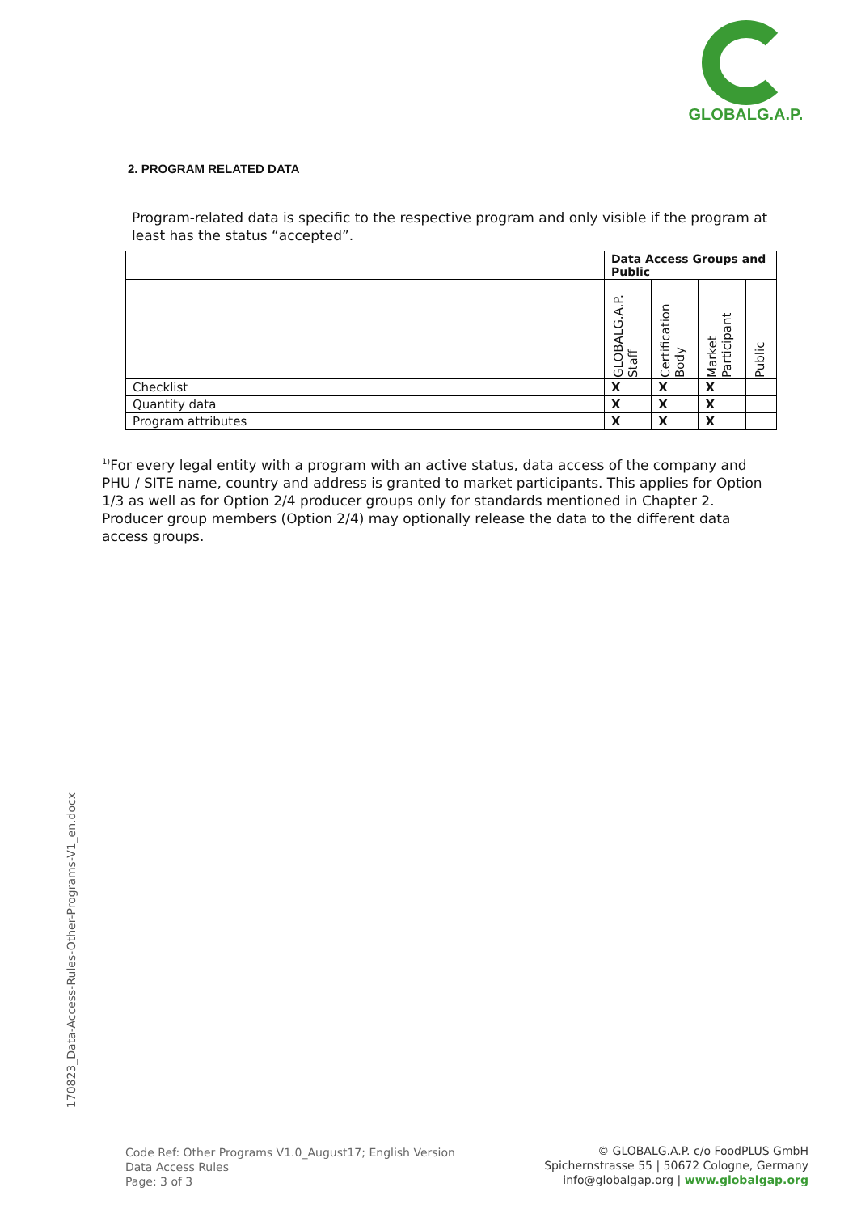GLOBALG.A.P.
2. PROGRAM RELATED DATA
Program-related data is specific to the respective program and only visible if the program at least has the status “accepted”.
| | Data Access Groups and Public | | | |
| --- | --- | --- | --- | --- |
| | GLOBALG.A.P. Staff | Certification Body | Market Participant | Public |
| Checklist | X | X | X | |
| Quantity data | X | X | X | |
| Program attributes | X | X | X | |
<sup>1)</sup> For every legal entity with a program with an active status, data access of the company and PHU / SITE name, country and address is granted to market participants. This applies for Option 1/3 as well as for Option 2/4 producer groups only for standards mentioned in Chapter 2. Producer group members (Option 2/4) may optionally release the data to the different data access groups.
170823_Data-Access-Rules-Other-Programs-V1_en.docx
Code Ref: Other Programs V1.0_August17; English Version
Data Access Rules
Page: 3 of 3
© GLOBALG.A.P. c/o FoodPLUS GmbH
Spichernstrasse 55 | 50672 Cologne, Germany
info@globalgap.org | www.globalgap.org